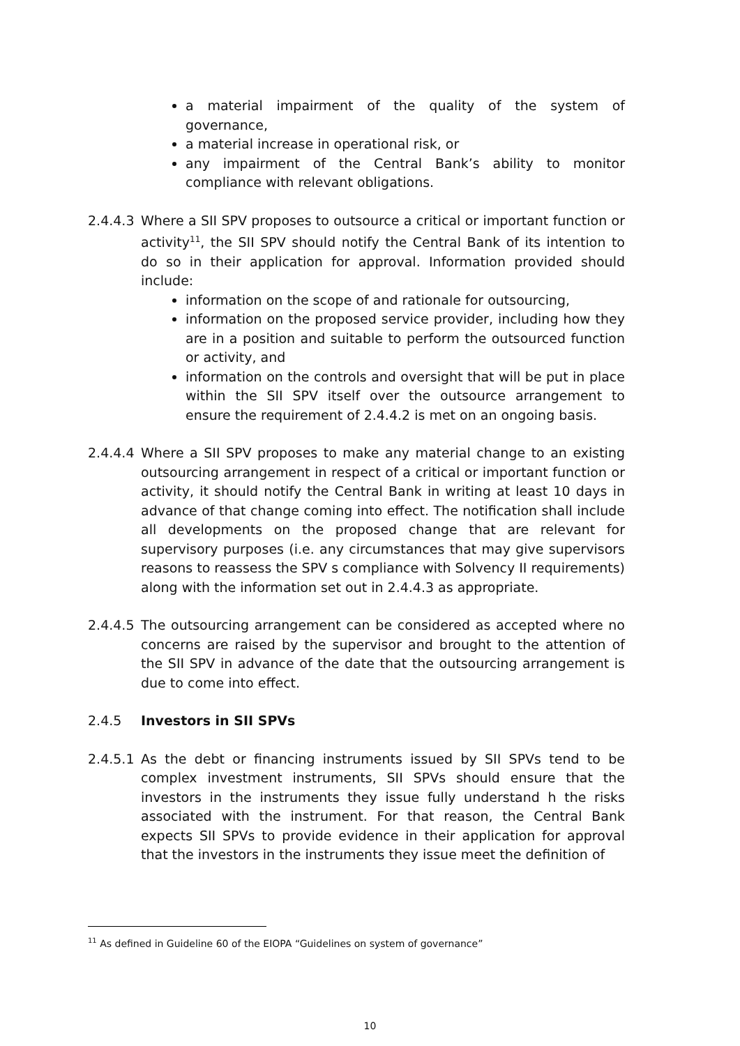a material impairment of the quality of the system of governance,
a material increase in operational risk, or
any impairment of the Central Bank’s ability to monitor compliance with relevant obligations.
2.4.4.3
Where a SII SPV proposes to outsource a critical or important function or activity<sup>11</sup>, the SII SPV should notify the Central Bank of its intention to do so in their application for approval. Information provided should include:
information on the scope of and rationale for outsourcing,
information on the proposed service provider, including how they are in a position and suitable to perform the outsourced function or activity, and
information on the controls and oversight that will be put in place within the SII SPV itself over the outsource arrangement to ensure the requirement of 2.4.4.2 is met on an ongoing basis.
2.4.4.4
Where a SII SPV proposes to make any material change to an existing outsourcing arrangement in respect of a critical or important function or activity, it should notify the Central Bank in writing at least 10 days in advance of that change coming into effect. The notification shall include all developments on the proposed change that are relevant for supervisory purposes (i.e. any circumstances that may give supervisors reasons to reassess the SPV s compliance with Solvency II requirements) along with the information set out in 2.4.4.3 as appropriate.
2.4.4.5
The outsourcing arrangement can be considered as accepted where no concerns are raised by the supervisor and brought to the attention of the SII SPV in advance of the date that the outsourcing arrangement is due to come into effect.
2.4.5 Investors in SII SPVs
2.4.5.1
As the debt or financing instruments issued by SII SPVs tend to be complex investment instruments, SII SPVs should ensure that the investors in the instruments they issue fully understand h the risks associated with the instrument. For that reason, the Central Bank expects SII SPVs to provide evidence in their application for approval that the investors in the instruments they issue meet the definition of
<sup>11</sup> As defined in Guideline 60 of the EIOPA “Guidelines on system of governance”
10